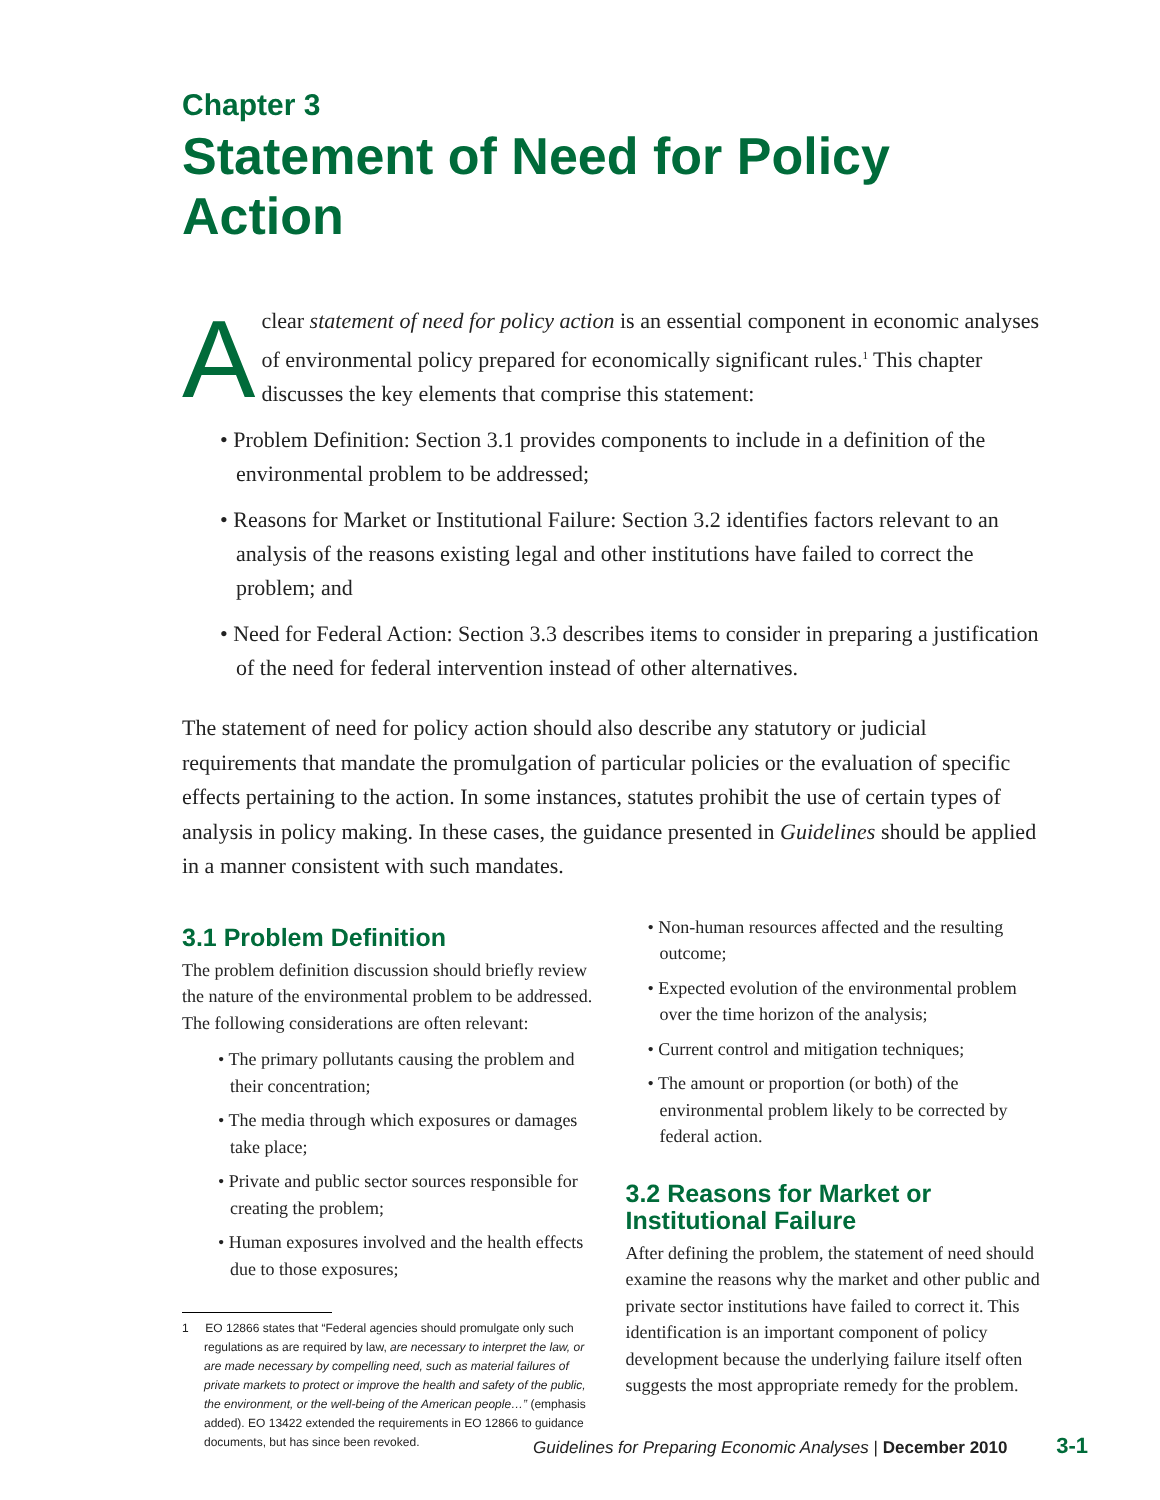Chapter 3
Statement of Need for Policy Action
Aclear statement of need for policy action is an essential component in economic analyses of environmental policy prepared for economically significant rules.<sup>1</sup> This chapter discusses the key elements that comprise this statement:
• Problem Definition: Section 3.1 provides components to include in a definition of the environmental problem to be addressed;
• Reasons for Market or Institutional Failure: Section 3.2 identifies factors relevant to an analysis of the reasons existing legal and other institutions have failed to correct the problem; and
• Need for Federal Action: Section 3.3 describes items to consider in preparing a justification of the need for federal intervention instead of other alternatives.
The statement of need for policy action should also describe any statutory or judicial requirements that mandate the promulgation of particular policies or the evaluation of specific effects pertaining to the action. In some instances, statutes prohibit the use of certain types of analysis in policy making. In these cases, the guidance presented in Guidelines should be applied in a manner consistent with such mandates.
3.1 Problem Definition
The problem definition discussion should briefly review the nature of the environmental problem to be addressed. The following considerations are often relevant:
• The primary pollutants causing the problem and their concentration;
• The media through which exposures or damages take place;
• Private and public sector sources responsible for creating the problem;
• Human exposures involved and the health effects due to those exposures;
1 EO 12866 states that “Federal agencies should promulgate only such regulations as are required by law, are necessary to interpret the law, or are made necessary by compelling need, such as material failures of private markets to protect or improve the health and safety of the public, the environment, or the well-being of the American people…” (emphasis added). EO 13422 extended the requirements in EO 12866 to guidance documents, but has since been revoked.
• Non-human resources affected and the resulting outcome;
• Expected evolution of the environmental problem over the time horizon of the analysis;
• Current control and mitigation techniques;
• The amount or proportion (or both) of the environmental problem likely to be corrected by federal action.
3.2 Reasons for Market or Institutional Failure
After defining the problem, the statement of need should examine the reasons why the market and other public and private sector institutions have failed to correct it. This identification is an important component of policy development because the underlying failure itself often suggests the most appropriate remedy for the problem.
Guidelines for Preparing Economic Analyses | December 2010 3-1